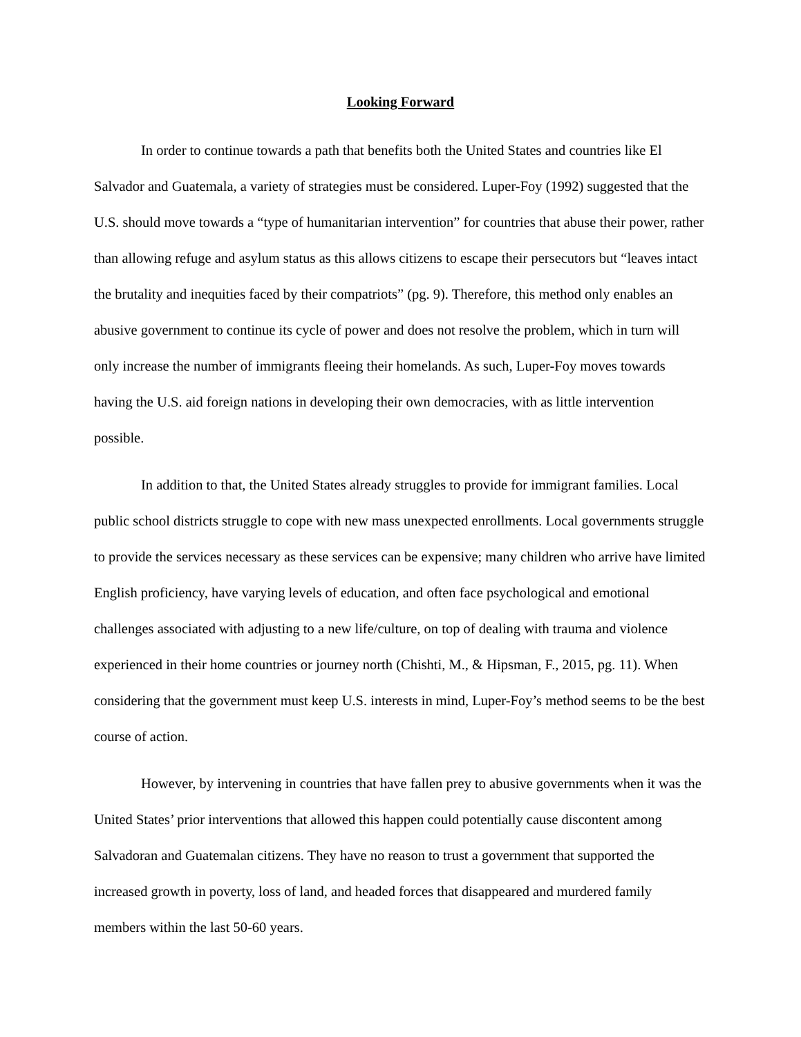Looking Forward
In order to continue towards a path that benefits both the United States and countries like El Salvador and Guatemala, a variety of strategies must be considered. Luper-Foy (1992) suggested that the U.S. should move towards a “type of humanitarian intervention” for countries that abuse their power, rather than allowing refuge and asylum status as this allows citizens to escape their persecutors but “leaves intact the brutality and inequities faced by their compatriots” (pg. 9). Therefore, this method only enables an abusive government to continue its cycle of power and does not resolve the problem, which in turn will only increase the number of immigrants fleeing their homelands. As such, Luper-Foy moves towards having the U.S. aid foreign nations in developing their own democracies, with as little intervention possible.
In addition to that, the United States already struggles to provide for immigrant families. Local public school districts struggle to cope with new mass unexpected enrollments. Local governments struggle to provide the services necessary as these services can be expensive; many children who arrive have limited English proficiency, have varying levels of education, and often face psychological and emotional challenges associated with adjusting to a new life/culture, on top of dealing with trauma and violence experienced in their home countries or journey north (Chishti, M., & Hipsman, F., 2015, pg. 11). When considering that the government must keep U.S. interests in mind, Luper-Foy’s method seems to be the best course of action.
However, by intervening in countries that have fallen prey to abusive governments when it was the United States’ prior interventions that allowed this happen could potentially cause discontent among Salvadoran and Guatemalan citizens. They have no reason to trust a government that supported the increased growth in poverty, loss of land, and headed forces that disappeared and murdered family members within the last 50-60 years.